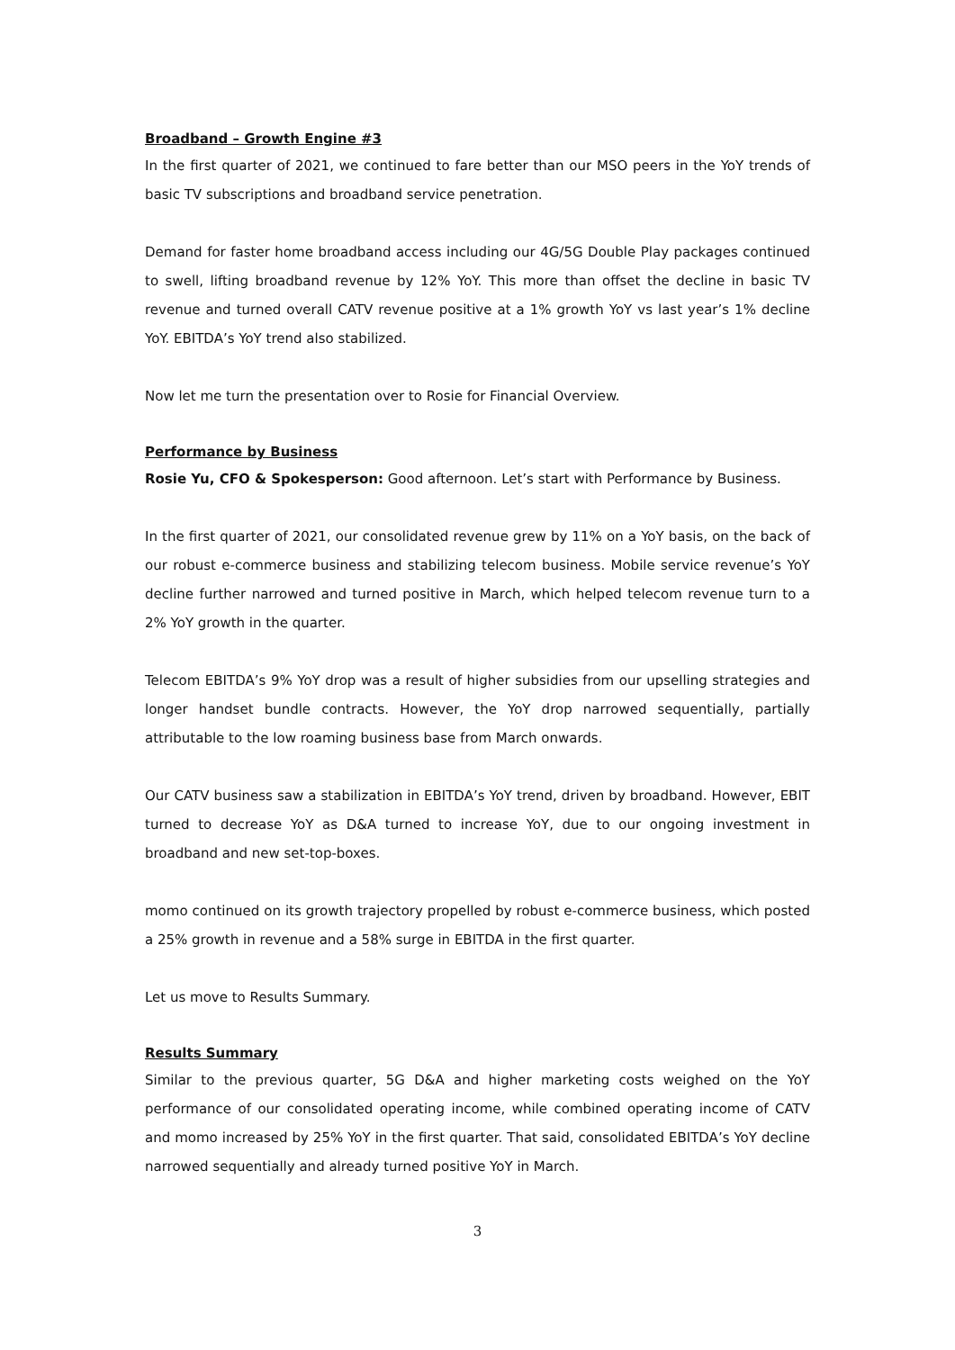Broadband – Growth Engine #3
In the first quarter of 2021, we continued to fare better than our MSO peers in the YoY trends of basic TV subscriptions and broadband service penetration.
Demand for faster home broadband access including our 4G/5G Double Play packages continued to swell, lifting broadband revenue by 12% YoY. This more than offset the decline in basic TV revenue and turned overall CATV revenue positive at a 1% growth YoY vs last year’s 1% decline YoY. EBITDA’s YoY trend also stabilized.
Now let me turn the presentation over to Rosie for Financial Overview.
Performance by Business
Rosie Yu, CFO & Spokesperson: Good afternoon. Let’s start with Performance by Business.
In the first quarter of 2021, our consolidated revenue grew by 11% on a YoY basis, on the back of our robust e-commerce business and stabilizing telecom business. Mobile service revenue’s YoY decline further narrowed and turned positive in March, which helped telecom revenue turn to a 2% YoY growth in the quarter.
Telecom EBITDA’s 9% YoY drop was a result of higher subsidies from our upselling strategies and longer handset bundle contracts. However, the YoY drop narrowed sequentially, partially attributable to the low roaming business base from March onwards.
Our CATV business saw a stabilization in EBITDA’s YoY trend, driven by broadband. However, EBIT turned to decrease YoY as D&A turned to increase YoY, due to our ongoing investment in broadband and new set-top-boxes.
momo continued on its growth trajectory propelled by robust e-commerce business, which posted a 25% growth in revenue and a 58% surge in EBITDA in the first quarter.
Let us move to Results Summary.
Results Summary
Similar to the previous quarter, 5G D&A and higher marketing costs weighed on the YoY performance of our consolidated operating income, while combined operating income of CATV and momo increased by 25% YoY in the first quarter. That said, consolidated EBITDA’s YoY decline narrowed sequentially and already turned positive YoY in March.
3